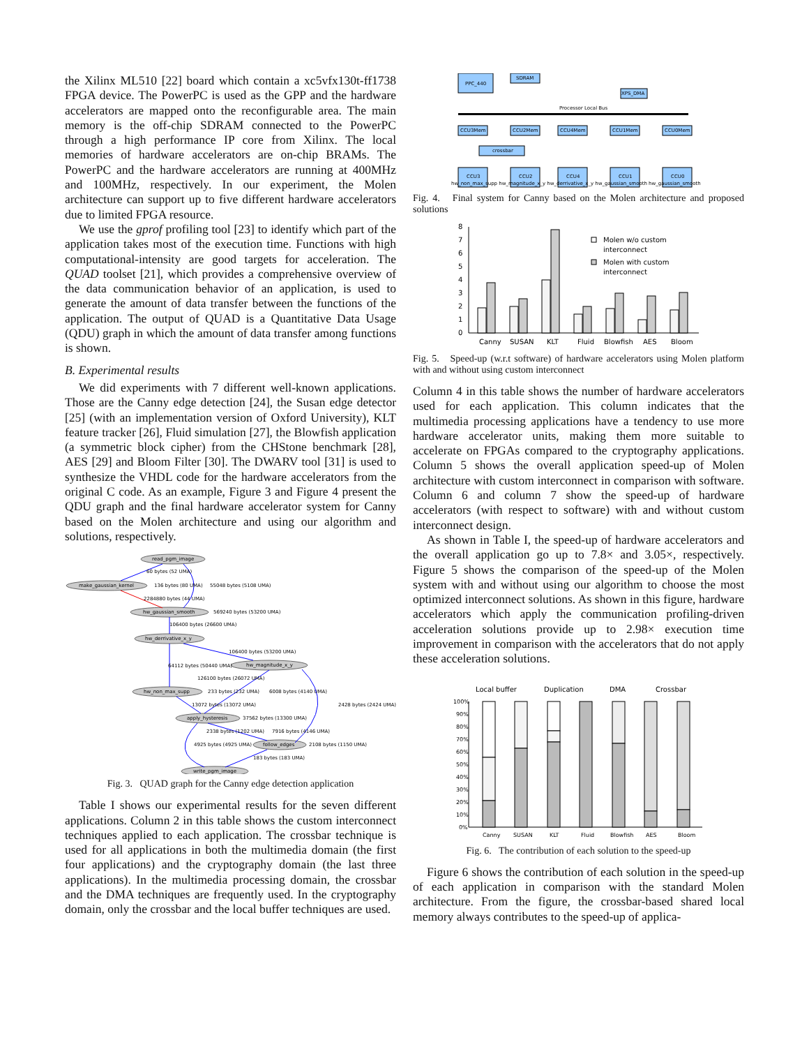the Xilinx ML510 [22] board which contain a xc5vfx130t-ff1738 FPGA device. The PowerPC is used as the GPP and the hardware accelerators are mapped onto the reconfigurable area. The main memory is the off-chip SDRAM connected to the PowerPC through a high performance IP core from Xilinx. The local memories of hardware accelerators are on-chip BRAMs. The PowerPC and the hardware accelerators are running at 400MHz and 100MHz, respectively. In our experiment, the Molen architecture can support up to five different hardware accelerators due to limited FPGA resource.
We use the gprof profiling tool [23] to identify which part of the application takes most of the execution time. Functions with high computational-intensity are good targets for acceleration. The QUAD toolset [21], which provides a comprehensive overview of the data communication behavior of an application, is used to generate the amount of data transfer between the functions of the application. The output of QUAD is a Quantitative Data Usage (QDU) graph in which the amount of data transfer among functions is shown.
B. Experimental results
We did experiments with 7 different well-known applications. Those are the Canny edge detection [24], the Susan edge detector [25] (with an implementation version of Oxford University), KLT feature tracker [26], Fluid simulation [27], the Blowfish application (a symmetric block cipher) from the CHStone benchmark [28], AES [29] and Bloom Filter [30]. The DWARV tool [31] is used to synthesize the VHDL code for the hardware accelerators from the original C code. As an example, Figure 3 and Figure 4 present the QDU graph and the final hardware accelerator system for Canny based on the Molen architecture and using our algorithm and solutions, respectively.
read_pgm_image
make_gaussian_kernel
hw_gaussian_smooth
hw_derrivative_x_y
hw_magnitude_x_y
hw_non_max_supp
apply_hysteresis
follow_edges
write_pgm_image
60 bytes (52 UMA)
136 bytes (80 UMA)
55048 bytes (5108 UMA)
2284880 bytes (44 UMA)
569240 bytes (53200 UMA)
106400 bytes (26600 UMA)
106400 bytes (53200 UMA)
64112 bytes (50440 UMA)
126100 bytes (26072 UMA)
233 bytes (232 UMA)
6008 bytes (4140 UMA)
2428 bytes (2424 UMA)
13072 bytes (13072 UMA)
37562 bytes (13300 UMA)
2338 bytes (1202 UMA)
7916 bytes (4146 UMA)
4925 bytes (4925 UMA)
2108 bytes (1150 UMA)
183 bytes (183 UMA)
Fig. 3. QUAD graph for the Canny edge detection application
Table I shows our experimental results for the seven different applications. Column 2 in this table shows the custom interconnect techniques applied to each application. The crossbar technique is used for all applications in both the multimedia domain (the first four applications) and the cryptography domain (the last three applications). In the multimedia processing domain, the crossbar and the DMA techniques are frequently used. In the cryptography domain, only the crossbar and the local buffer techniques are used.
PPC_440
SDRAM
XPS_DMA
Processor Local Bus
CCU3Mem
CCU2Mem
CCU4Mem
CCU1Mem
CCU0Mem
crossbar
CCU3
CCU2
CCU4
CCU1
CCU0
hw_non_max_supp hw_magnitude_x_y hw_derrivative_x_y hw_gaussian_smooth hw_gaussian_smooth
Fig. 4. Final system for Canny based on the Molen architecture and proposed solutions
0
1
2
3
4
5
6
7
8
Canny
SUSAN
KLT
Fluid
Blowfish
AES
Bloom
Molen w/o custom
interconnect
Molen with custom
interconnect
Fig. 5. Speed-up (w.r.t software) of hardware accelerators using Molen platform with and without using custom interconnect
Column 4 in this table shows the number of hardware accelerators used for each application. This column indicates that the multimedia processing applications have a tendency to use more hardware accelerator units, making them more suitable to accelerate on FPGAs compared to the cryptography applications. Column 5 shows the overall application speed-up of Molen architecture with custom interconnect in comparison with software. Column 6 and column 7 show the speed-up of hardware accelerators (with respect to software) with and without custom interconnect design.
As shown in Table I, the speed-up of hardware accelerators and the overall application go up to 7.8× and 3.05×, respectively. Figure 5 shows the comparison of the speed-up of the Molen system with and without using our algorithm to choose the most optimized interconnect solutions. As shown in this figure, hardware accelerators which apply the communication profiling-driven acceleration solutions provide up to 2.98× execution time improvement in comparison with the accelerators that do not apply these acceleration solutions.
Local buffer
Duplication
DMA
Crossbar
100%
90%
80%
70%
60%
50%
40%
30%
20%
10%
0%
Canny
SUSAN
KLT
Fluid
Blowfish
AES
Bloom
Fig. 6. The contribution of each solution to the speed-up
Figure 6 shows the contribution of each solution in the speed-up of each application in comparison with the standard Molen architecture. From the figure, the crossbar-based shared local memory always contributes to the speed-up of applica-